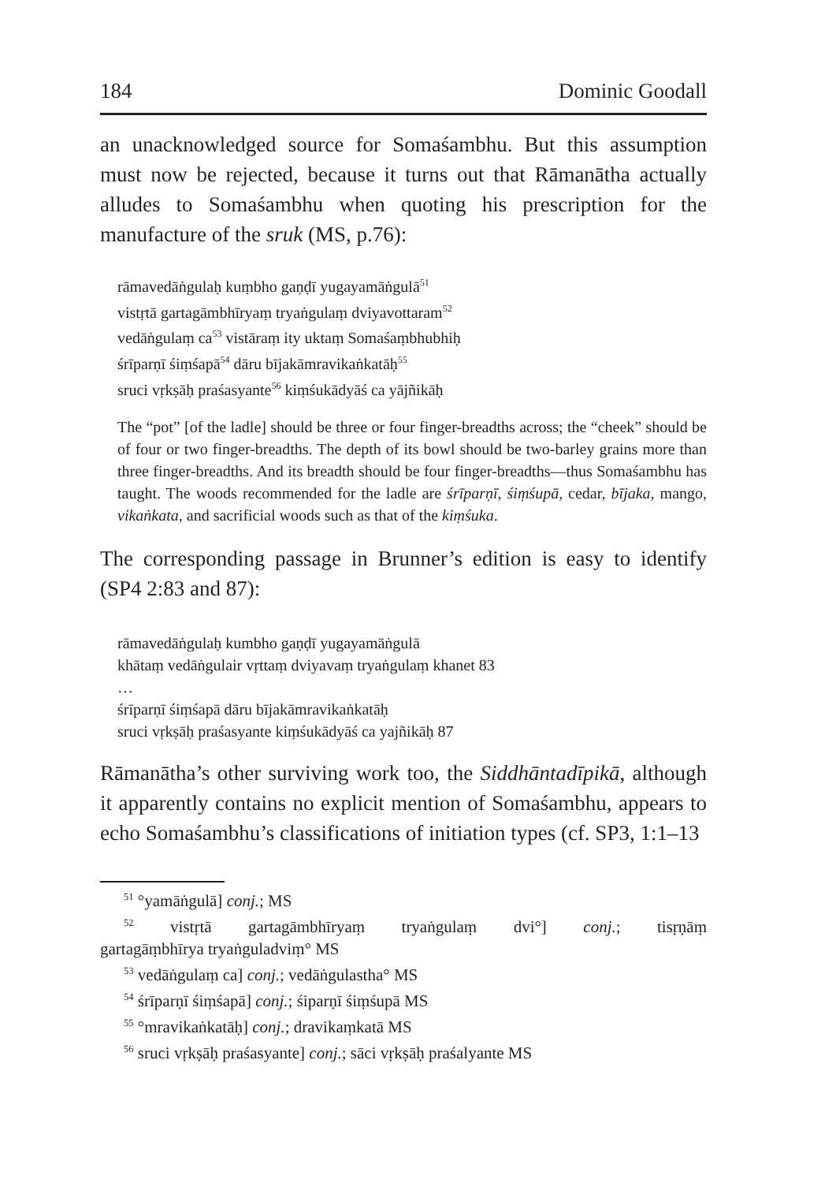184 Dominic Goodall
an unacknowledged source for Somaśambhu. But this assumption must now be rejected, because it turns out that Rāmanātha actually alludes to Somaśambhu when quoting his prescription for the manufacture of the sruk (MS, p.76):
rāmavedāṅgulaḥ kuṃbho gaṇḍī yugayamāṅgulā<sup>51</sup>
vistṛtā gartagāmbhīryaṃ tryaṅgulaṃ dviyavottaram<sup>52</sup>
vedāṅgulaṃ ca<sup>53</sup> vistāraṃ ity uktaṃ Somaśaṃbhubhiḥ
śrīparṇī śiṃśapā<sup>54</sup> dāru bījakāmravikaṅkatāḥ<sup>55</sup>
sruci vṛkṣāḥ praśasyante<sup>56</sup> kiṃśukādyāś ca yājñikāḥ
The “pot” [of the ladle] should be three or four finger-breadths across; the “cheek” should be of four or two finger-breadths. The depth of its bowl should be two-barley grains more than three finger-breadths. And its breadth should be four finger-breadths—thus Somaśambhu has taught. The woods recommended for the ladle are śrīparṇī, śiṃśupā, cedar, bījaka, mango, vikaṅkata, and sacrificial woods such as that of the kiṃśuka.
The corresponding passage in Brunner’s edition is easy to identify (SP4 2:83 and 87):
rāmavedāṅgulaḥ kumbho gaṇḍī yugayamāṅgulā
khātaṃ vedāṅgulair vṛttaṃ dviyavaṃ tryaṅgulaṃ khanet 83
…
śrīparṇī śiṃśapā dāru bījakāmravikaṅkatāḥ
sruci vṛkṣāḥ praśasyante kiṃśukādyāś ca yajñikāḥ 87
Rāmanātha’s other surviving work too, the Siddhāntadīpikā, although it apparently contains no explicit mention of Somaśambhu, appears to echo Somaśambhu’s classifications of initiation types (cf. SP3, 1:1–13
<sup>51</sup> °yamāṅgulā] conj.; MS
<sup>52</sup> vistṛtā gartagāmbhīryaṃ tryaṅgulaṃ dvi°] conj.; tisṛṇāṃ
gartagāṃbhīrya tryaṅguladviṃ° MS
<sup>53</sup> vedāṅgulaṃ ca] conj.; vedāṅgulastha° MS
<sup>54</sup> śrīparṇī śiṃśapā] conj.; śiparṇī śiṃśupā MS
<sup>55</sup> °mravikaṅkatāḥ] conj.; dravikaṃkatā MS
<sup>56</sup> sruci vṛkṣāḥ praśasyante] conj.; sāci vṛkṣāḥ praśalyante MS